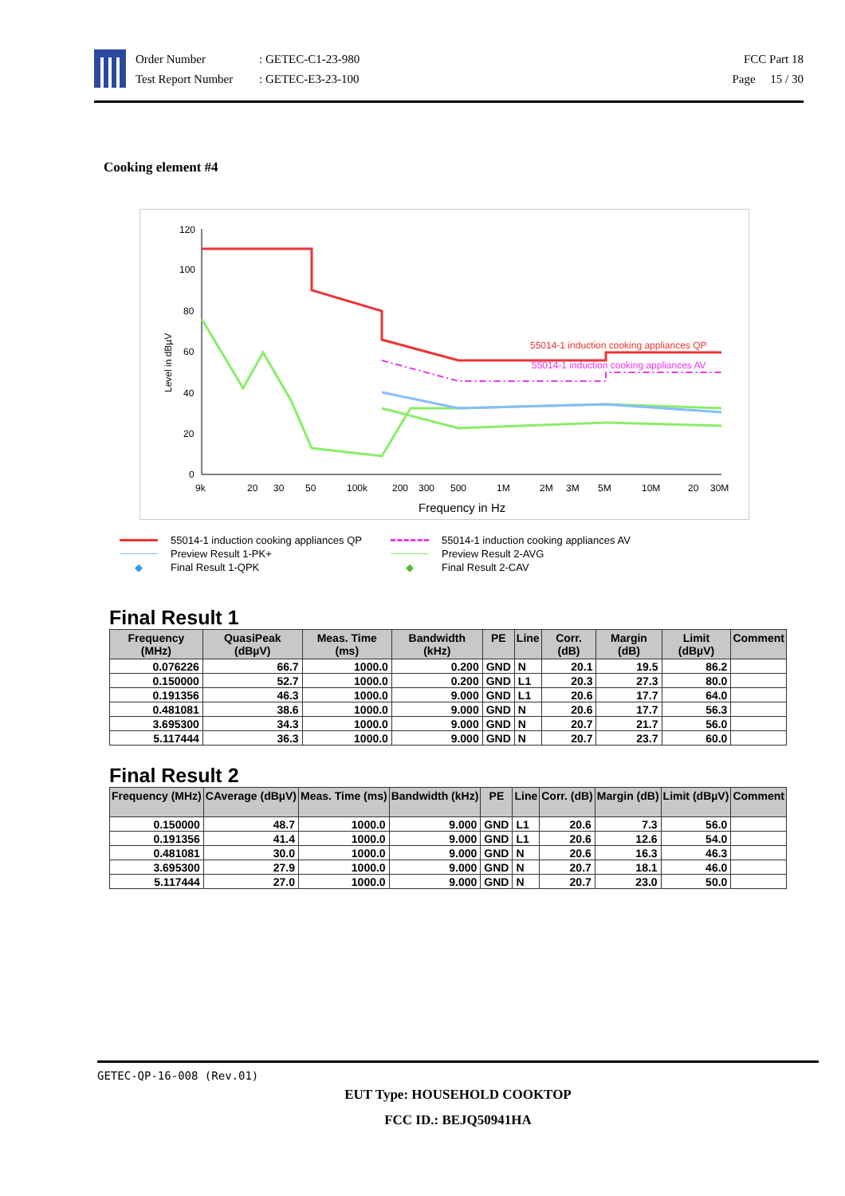Order Number: GETEC-C1-23-980
Test Report Number: GETEC-E3-23-100
FCC Part 18
Page 15 / 30
Cooking element #4
120
100
80
60
40
20
0
9k
20
30
50
100k
200
300
500
1M
2M
3M
5M
10M
20
30M
Frequency in Hz
Level in dBµV
55014-1 induction cooking appliances QP
55014-1 induction cooking appliances AV
55014-1 induction cooking appliances QP
55014-1 induction cooking appliances AV
Preview Result 1-PK+
Preview Result 2-AVG
◆ Final Result 1-QPK
◆ Final Result 2-CAV
Final Result 1
| Frequency (MHz) | QuasiPeak (dBµV) | Meas. Time (ms) | Bandwidth (kHz) | PE | Line | Corr. (dB) | Margin (dB) | Limit (dBµV) | Comment |
| --- | --- | --- | --- | --- | --- | --- | --- | --- | --- |
| 0.076226 | 66.7 | 1000.0 | 0.200 | GND | N | 20.1 | 19.5 | 86.2 | |
| 0.150000 | 52.7 | 1000.0 | 0.200 | GND | L1 | 20.3 | 27.3 | 80.0 | |
| 0.191356 | 46.3 | 1000.0 | 9.000 | GND | L1 | 20.6 | 17.7 | 64.0 | |
| 0.481081 | 38.6 | 1000.0 | 9.000 | GND | N | 20.6 | 17.7 | 56.3 | |
| 3.695300 | 34.3 | 1000.0 | 9.000 | GND | N | 20.7 | 21.7 | 56.0 | |
| 5.117444 | 36.3 | 1000.0 | 9.000 | GND | N | 20.7 | 23.7 | 60.0 | |
Final Result 2
| Frequency (MHz) | CAverage (dBµV) | Meas. Time (ms) | Bandwidth (kHz) | PE | Line | Corr. (dB) | Margin (dB) | Limit (dBµV) | Comment |
| --- | --- | --- | --- | --- | --- | --- | --- | --- | --- |
| 0.150000 | 48.7 | 1000.0 | 9.000 | GND | L1 | 20.6 | 7.3 | 56.0 | |
| 0.191356 | 41.4 | 1000.0 | 9.000 | GND | L1 | 20.6 | 12.6 | 54.0 | |
| 0.481081 | 30.0 | 1000.0 | 9.000 | GND | N | 20.6 | 16.3 | 46.3 | |
| 3.695300 | 27.9 | 1000.0 | 9.000 | GND | N | 20.7 | 18.1 | 46.0 | |
| 5.117444 | 27.0 | 1000.0 | 9.000 | GND | N | 20.7 | 23.0 | 50.0 | |
GETEC-QP-16-008 (Rev.01)
EUT Type: HOUSEHOLD COOKTOP
FCC ID.: BEJQ50941HA